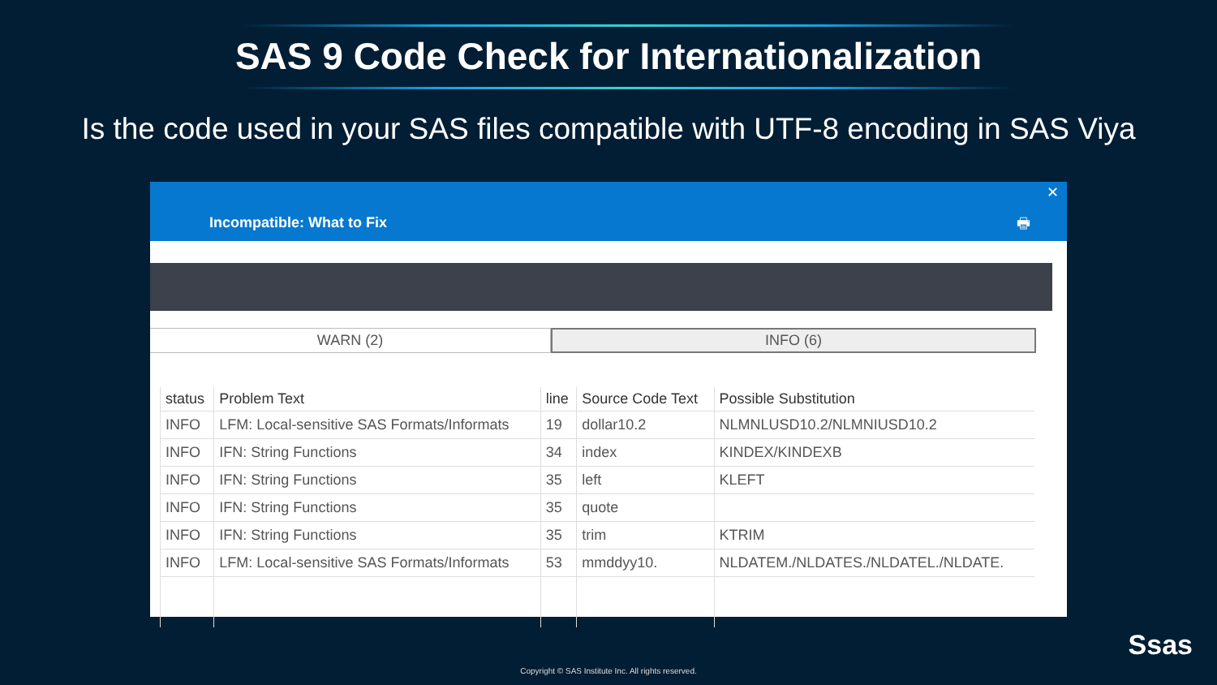SAS 9 Code Check for Internationalization
Is the code used in your SAS files compatible with UTF-8 encoding in SAS Viya
✕
Incompatible: What to Fix 🖶
WARN (2) INFO (6)
| status | Problem Text | line | Source Code Text | Possible Substitution |
| --- | --- | --- | --- | --- |
| INFO | LFM: Local-sensitive SAS Formats/Informats | 19 | dollar10.2 | NLMNLUSD10.2/NLMNIUSD10.2 |
| INFO | IFN: String Functions | 34 | index | KINDEX/KINDEXB |
| INFO | IFN: String Functions | 35 | left | KLEFT |
| INFO | IFN: String Functions | 35 | quote | |
| INFO | IFN: String Functions | 35 | trim | KTRIM |
| INFO | LFM: Local-sensitive SAS Formats/Informats | 53 | mmddyy10. | NLDATEM./NLDATES./NLDATEL./NLDATE. |
Ssas
Copyright © SAS Institute Inc. All rights reserved.